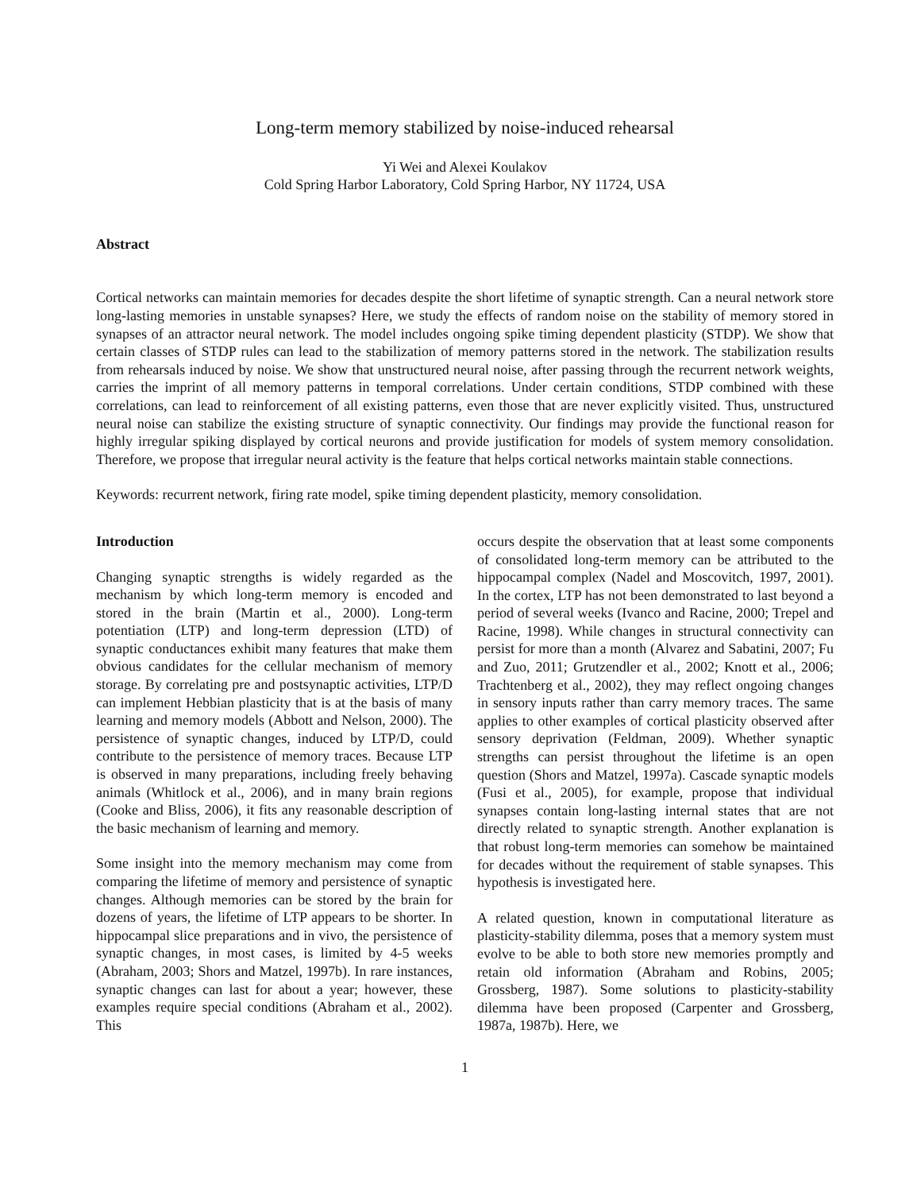Long-term memory stabilized by noise-induced rehearsal
Yi Wei and Alexei Koulakov
Cold Spring Harbor Laboratory, Cold Spring Harbor, NY 11724, USA
Abstract
Cortical networks can maintain memories for decades despite the short lifetime of synaptic strength. Can a neural network store long-lasting memories in unstable synapses? Here, we study the effects of random noise on the stability of memory stored in synapses of an attractor neural network. The model includes ongoing spike timing dependent plasticity (STDP). We show that certain classes of STDP rules can lead to the stabilization of memory patterns stored in the network. The stabilization results from rehearsals induced by noise. We show that unstructured neural noise, after passing through the recurrent network weights, carries the imprint of all memory patterns in temporal correlations. Under certain conditions, STDP combined with these correlations, can lead to reinforcement of all existing patterns, even those that are never explicitly visited. Thus, unstructured neural noise can stabilize the existing structure of synaptic connectivity. Our findings may provide the functional reason for highly irregular spiking displayed by cortical neurons and provide justification for models of system memory consolidation. Therefore, we propose that irregular neural activity is the feature that helps cortical networks maintain stable connections.
Keywords: recurrent network, firing rate model, spike timing dependent plasticity, memory consolidation.
Introduction
Changing synaptic strengths is widely regarded as the mechanism by which long-term memory is encoded and stored in the brain (Martin et al., 2000). Long-term potentiation (LTP) and long-term depression (LTD) of synaptic conductances exhibit many features that make them obvious candidates for the cellular mechanism of memory storage. By correlating pre and postsynaptic activities, LTP/D can implement Hebbian plasticity that is at the basis of many learning and memory models (Abbott and Nelson, 2000). The persistence of synaptic changes, induced by LTP/D, could contribute to the persistence of memory traces. Because LTP is observed in many preparations, including freely behaving animals (Whitlock et al., 2006), and in many brain regions (Cooke and Bliss, 2006), it fits any reasonable description of the basic mechanism of learning and memory.
Some insight into the memory mechanism may come from comparing the lifetime of memory and persistence of synaptic changes. Although memories can be stored by the brain for dozens of years, the lifetime of LTP appears to be shorter. In hippocampal slice preparations and in vivo, the persistence of synaptic changes, in most cases, is limited by 4-5 weeks (Abraham, 2003; Shors and Matzel, 1997b). In rare instances, synaptic changes can last for about a year; however, these examples require special conditions (Abraham et al., 2002). This
occurs despite the observation that at least some components of consolidated long-term memory can be attributed to the hippocampal complex (Nadel and Moscovitch, 1997, 2001). In the cortex, LTP has not been demonstrated to last beyond a period of several weeks (Ivanco and Racine, 2000; Trepel and Racine, 1998). While changes in structural connectivity can persist for more than a month (Alvarez and Sabatini, 2007; Fu and Zuo, 2011; Grutzendler et al., 2002; Knott et al., 2006; Trachtenberg et al., 2002), they may reflect ongoing changes in sensory inputs rather than carry memory traces. The same applies to other examples of cortical plasticity observed after sensory deprivation (Feldman, 2009). Whether synaptic strengths can persist throughout the lifetime is an open question (Shors and Matzel, 1997a). Cascade synaptic models (Fusi et al., 2005), for example, propose that individual synapses contain long-lasting internal states that are not directly related to synaptic strength. Another explanation is that robust long-term memories can somehow be maintained for decades without the requirement of stable synapses. This hypothesis is investigated here.
A related question, known in computational literature as plasticity-stability dilemma, poses that a memory system must evolve to be able to both store new memories promptly and retain old information (Abraham and Robins, 2005; Grossberg, 1987). Some solutions to plasticity-stability dilemma have been proposed (Carpenter and Grossberg, 1987a, 1987b). Here, we
1